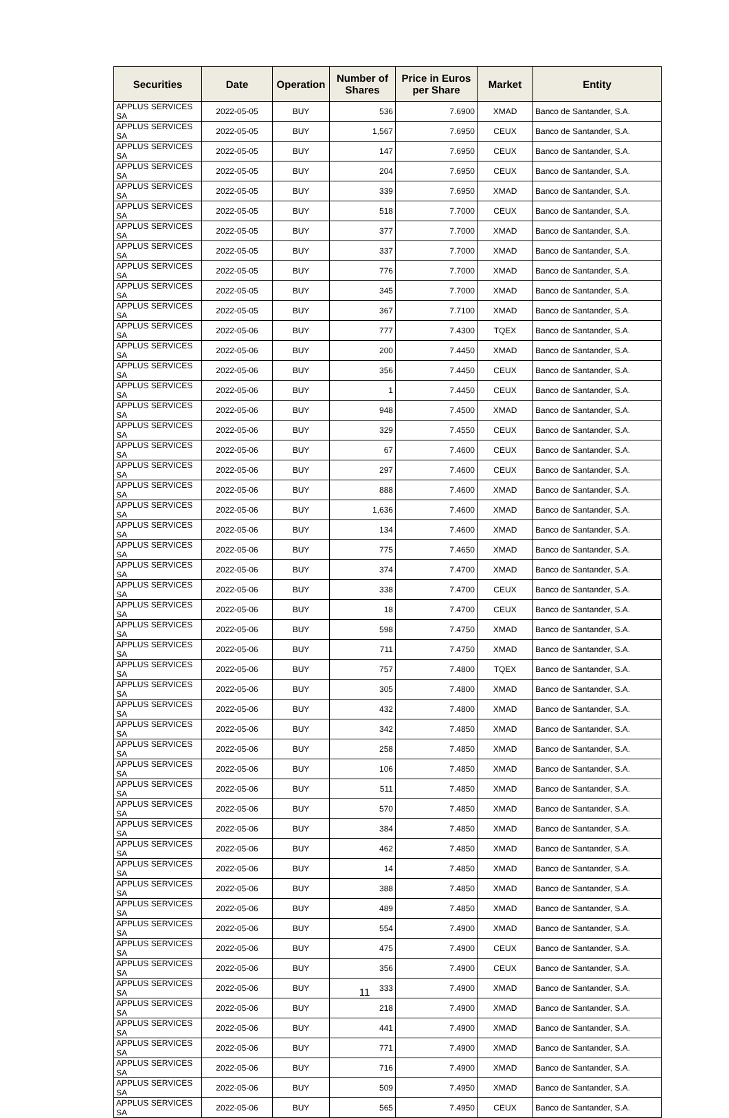| Securities | Date | Operation | Number of Shares | Price in Euros per Share | Market | Entity |
| --- | --- | --- | --- | --- | --- | --- |
| APPLUS SERVICES SA | 2022-05-05 | BUY | 536 | 7.6900 | XMAD | Banco de Santander, S.A. |
| APPLUS SERVICES SA | 2022-05-05 | BUY | 1,567 | 7.6950 | CEUX | Banco de Santander, S.A. |
| APPLUS SERVICES SA | 2022-05-05 | BUY | 147 | 7.6950 | CEUX | Banco de Santander, S.A. |
| APPLUS SERVICES SA | 2022-05-05 | BUY | 204 | 7.6950 | CEUX | Banco de Santander, S.A. |
| APPLUS SERVICES SA | 2022-05-05 | BUY | 339 | 7.6950 | XMAD | Banco de Santander, S.A. |
| APPLUS SERVICES SA | 2022-05-05 | BUY | 518 | 7.7000 | CEUX | Banco de Santander, S.A. |
| APPLUS SERVICES SA | 2022-05-05 | BUY | 377 | 7.7000 | XMAD | Banco de Santander, S.A. |
| APPLUS SERVICES SA | 2022-05-05 | BUY | 337 | 7.7000 | XMAD | Banco de Santander, S.A. |
| APPLUS SERVICES SA | 2022-05-05 | BUY | 776 | 7.7000 | XMAD | Banco de Santander, S.A. |
| APPLUS SERVICES SA | 2022-05-05 | BUY | 345 | 7.7000 | XMAD | Banco de Santander, S.A. |
| APPLUS SERVICES SA | 2022-05-05 | BUY | 367 | 7.7100 | XMAD | Banco de Santander, S.A. |
| APPLUS SERVICES SA | 2022-05-06 | BUY | 777 | 7.4300 | TQEX | Banco de Santander, S.A. |
| APPLUS SERVICES SA | 2022-05-06 | BUY | 200 | 7.4450 | XMAD | Banco de Santander, S.A. |
| APPLUS SERVICES SA | 2022-05-06 | BUY | 356 | 7.4450 | CEUX | Banco de Santander, S.A. |
| APPLUS SERVICES SA | 2022-05-06 | BUY | 1 | 7.4450 | CEUX | Banco de Santander, S.A. |
| APPLUS SERVICES SA | 2022-05-06 | BUY | 948 | 7.4500 | XMAD | Banco de Santander, S.A. |
| APPLUS SERVICES SA | 2022-05-06 | BUY | 329 | 7.4550 | CEUX | Banco de Santander, S.A. |
| APPLUS SERVICES SA | 2022-05-06 | BUY | 67 | 7.4600 | CEUX | Banco de Santander, S.A. |
| APPLUS SERVICES SA | 2022-05-06 | BUY | 297 | 7.4600 | CEUX | Banco de Santander, S.A. |
| APPLUS SERVICES SA | 2022-05-06 | BUY | 888 | 7.4600 | XMAD | Banco de Santander, S.A. |
| APPLUS SERVICES SA | 2022-05-06 | BUY | 1,636 | 7.4600 | XMAD | Banco de Santander, S.A. |
| APPLUS SERVICES SA | 2022-05-06 | BUY | 134 | 7.4600 | XMAD | Banco de Santander, S.A. |
| APPLUS SERVICES SA | 2022-05-06 | BUY | 775 | 7.4650 | XMAD | Banco de Santander, S.A. |
| APPLUS SERVICES SA | 2022-05-06 | BUY | 374 | 7.4700 | XMAD | Banco de Santander, S.A. |
| APPLUS SERVICES SA | 2022-05-06 | BUY | 338 | 7.4700 | CEUX | Banco de Santander, S.A. |
| APPLUS SERVICES SA | 2022-05-06 | BUY | 18 | 7.4700 | CEUX | Banco de Santander, S.A. |
| APPLUS SERVICES SA | 2022-05-06 | BUY | 598 | 7.4750 | XMAD | Banco de Santander, S.A. |
| APPLUS SERVICES SA | 2022-05-06 | BUY | 711 | 7.4750 | XMAD | Banco de Santander, S.A. |
| APPLUS SERVICES SA | 2022-05-06 | BUY | 757 | 7.4800 | TQEX | Banco de Santander, S.A. |
| APPLUS SERVICES SA | 2022-05-06 | BUY | 305 | 7.4800 | XMAD | Banco de Santander, S.A. |
| APPLUS SERVICES SA | 2022-05-06 | BUY | 432 | 7.4800 | XMAD | Banco de Santander, S.A. |
| APPLUS SERVICES SA | 2022-05-06 | BUY | 342 | 7.4850 | XMAD | Banco de Santander, S.A. |
| APPLUS SERVICES SA | 2022-05-06 | BUY | 258 | 7.4850 | XMAD | Banco de Santander, S.A. |
| APPLUS SERVICES SA | 2022-05-06 | BUY | 106 | 7.4850 | XMAD | Banco de Santander, S.A. |
| APPLUS SERVICES SA | 2022-05-06 | BUY | 511 | 7.4850 | XMAD | Banco de Santander, S.A. |
| APPLUS SERVICES SA | 2022-05-06 | BUY | 570 | 7.4850 | XMAD | Banco de Santander, S.A. |
| APPLUS SERVICES SA | 2022-05-06 | BUY | 384 | 7.4850 | XMAD | Banco de Santander, S.A. |
| APPLUS SERVICES SA | 2022-05-06 | BUY | 462 | 7.4850 | XMAD | Banco de Santander, S.A. |
| APPLUS SERVICES SA | 2022-05-06 | BUY | 14 | 7.4850 | XMAD | Banco de Santander, S.A. |
| APPLUS SERVICES SA | 2022-05-06 | BUY | 388 | 7.4850 | XMAD | Banco de Santander, S.A. |
| APPLUS SERVICES SA | 2022-05-06 | BUY | 489 | 7.4850 | XMAD | Banco de Santander, S.A. |
| APPLUS SERVICES SA | 2022-05-06 | BUY | 554 | 7.4900 | XMAD | Banco de Santander, S.A. |
| APPLUS SERVICES SA | 2022-05-06 | BUY | 475 | 7.4900 | CEUX | Banco de Santander, S.A. |
| APPLUS SERVICES SA | 2022-05-06 | BUY | 356 | 7.4900 | CEUX | Banco de Santander, S.A. |
| APPLUS SERVICES SA | 2022-05-06 | BUY | 333 | 7.4900 | XMAD | Banco de Santander, S.A. |
| APPLUS SERVICES SA | 2022-05-06 | BUY | 218 | 7.4900 | XMAD | Banco de Santander, S.A. |
| APPLUS SERVICES SA | 2022-05-06 | BUY | 441 | 7.4900 | XMAD | Banco de Santander, S.A. |
| APPLUS SERVICES SA | 2022-05-06 | BUY | 771 | 7.4900 | XMAD | Banco de Santander, S.A. |
| APPLUS SERVICES SA | 2022-05-06 | BUY | 716 | 7.4900 | XMAD | Banco de Santander, S.A. |
| APPLUS SERVICES SA | 2022-05-06 | BUY | 509 | 7.4950 | XMAD | Banco de Santander, S.A. |
| APPLUS SERVICES SA | 2022-05-06 | BUY | 565 | 7.4950 | CEUX | Banco de Santander, S.A. |
11